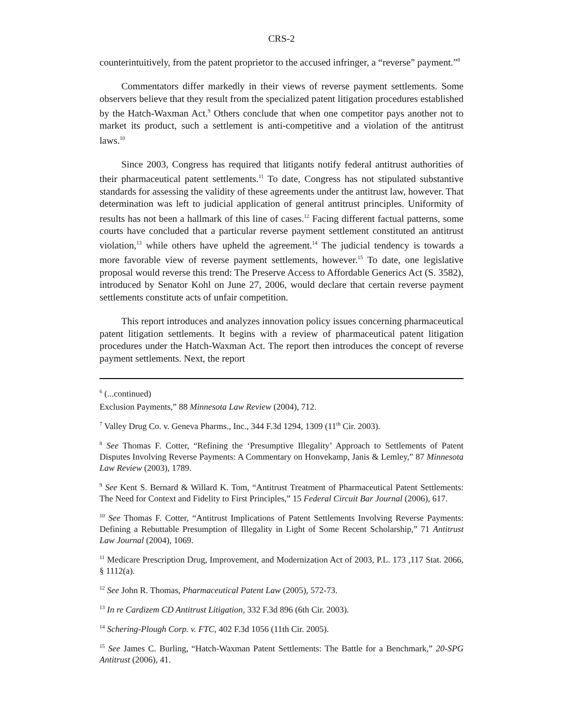CRS-2
counterintuitively, from the patent proprietor to the accused infringer, a “reverse” payment.”<sup>8</sup>
Commentators differ markedly in their views of reverse payment settlements. Some observers believe that they result from the specialized patent litigation procedures established by the Hatch-Waxman Act.<sup>9</sup> Others conclude that when one competitor pays another not to market its product, such a settlement is anti-competitive and a violation of the antitrust laws.<sup>10</sup>
Since 2003, Congress has required that litigants notify federal antitrust authorities of their pharmaceutical patent settlements.<sup>11</sup> To date, Congress has not stipulated substantive standards for assessing the validity of these agreements under the antitrust law, however. That determination was left to judicial application of general antitrust principles. Uniformity of results has not been a hallmark of this line of cases.<sup>12</sup> Facing different factual patterns, some courts have concluded that a particular reverse payment settlement constituted an antitrust violation,<sup>13</sup> while others have upheld the agreement.<sup>14</sup> The judicial tendency is towards a more favorable view of reverse payment settlements, however.<sup>15</sup> To date, one legislative proposal would reverse this trend: The Preserve Access to Affordable Generics Act (S. 3582), introduced by Senator Kohl on June 27, 2006, would declare that certain reverse payment settlements constitute acts of unfair competition.
This report introduces and analyzes innovation policy issues concerning pharmaceutical patent litigation settlements. It begins with a review of pharmaceutical patent litigation procedures under the Hatch-Waxman Act. The report then introduces the concept of reverse payment settlements. Next, the report
<sup>6</sup> (...continued)
Exclusion Payments,” 88 Minnesota Law Review (2004), 712.
<sup>7</sup> Valley Drug Co. v. Geneva Pharms., Inc., 344 F.3d 1294, 1309 (11<sup>th</sup> Cir. 2003).
<sup>8</sup> See Thomas F. Cotter, “Refining the ‘Presumptive Illegality’ Approach to Settlements of Patent Disputes Involving Reverse Payments: A Commentary on Honvekamp, Janis & Lemley,” 87 Minnesota Law Review (2003), 1789.
<sup>9</sup> See Kent S. Bernard & Willard K. Tom, “Antitrust Treatment of Pharmaceutical Patent Settlements: The Need for Context and Fidelity to First Principles,” 15 Federal Circuit Bar Journal (2006), 617.
<sup>10</sup> See Thomas F. Cotter, “Antitrust Implications of Patent Settlements Involving Reverse Payments: Defining a Rebuttable Presumption of Illegality in Light of Some Recent Scholarship,” 71 Antitrust Law Journal (2004), 1069.
<sup>11</sup> Medicare Prescription Drug, Improvement, and Modernization Act of 2003, P.L. 173 ,117 Stat. 2066, § 1112(a).
<sup>12</sup> See John R. Thomas, Pharmaceutical Patent Law (2005), 572-73.
<sup>13</sup> In re Cardizem CD Antitrust Litigation, 332 F.3d 896 (6th Cir. 2003).
<sup>14</sup> Schering-Plough Corp. v. FTC, 402 F.3d 1056 (11th Cir. 2005).
<sup>15</sup> See James C. Burling, “Hatch-Waxman Patent Settlements: The Battle for a Benchmark,” 20-SPG Antitrust (2006), 41.